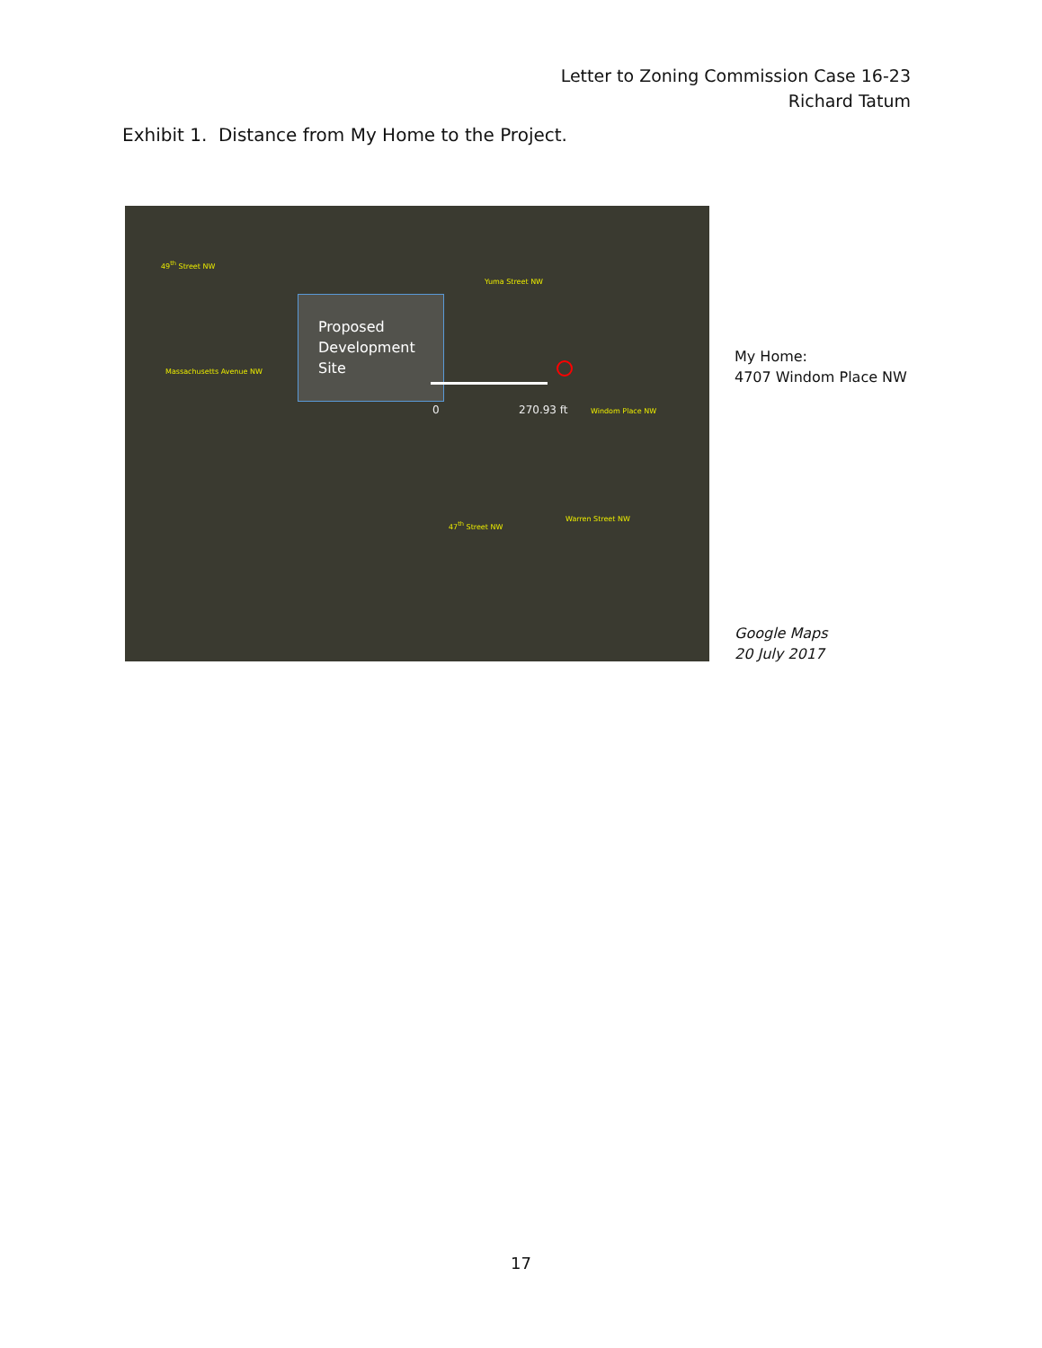Letter to Zoning Commission Case 16-23
Richard Tatum
Exhibit 1. Distance from My Home to the Project.
Proposed
Development
Site
Yuma Street NW
49<sup>th</sup> Street NW
Massachusetts Avenue NW
0 270.93 ft Windom Place NW
47<sup>th</sup> Street NW
Warren Street NW
My Home:
4707 Windom Place NW
Google Maps
20 July 2017
17